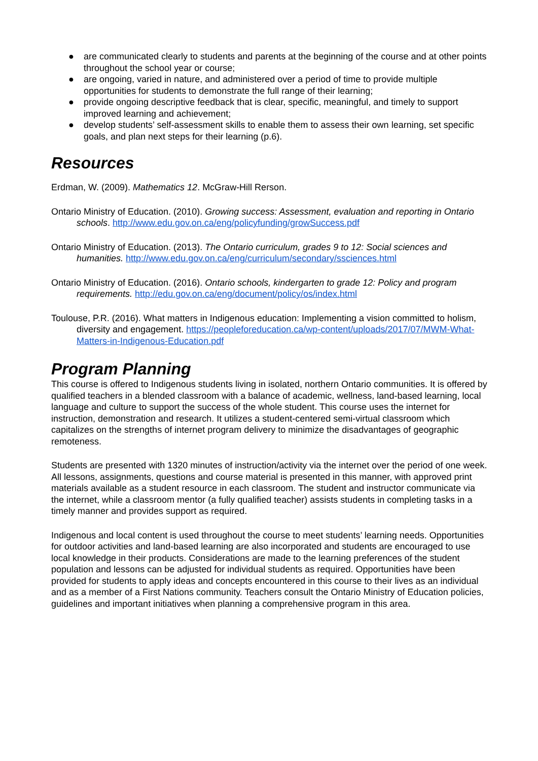● are communicated clearly to students and parents at the beginning of the course and at other points throughout the school year or course;
● are ongoing, varied in nature, and administered over a period of time to provide multiple opportunities for students to demonstrate the full range of their learning;
● provide ongoing descriptive feedback that is clear, specific, meaningful, and timely to support improved learning and achievement;
● develop students’ self-assessment skills to enable them to assess their own learning, set specific goals, and plan next steps for their learning (p.6).
Resources
Erdman, W. (2009). Mathematics 12. McGraw-Hill Rerson.
Ontario Ministry of Education. (2010). Growing success: Assessment, evaluation and reporting in Ontario schools. http://www.edu.gov.on.ca/eng/policyfunding/growSuccess.pdf
Ontario Ministry of Education. (2013). The Ontario curriculum, grades 9 to 12: Social sciences and humanities. http://www.edu.gov.on.ca/eng/curriculum/secondary/ssciences.html
Ontario Ministry of Education. (2016). Ontario schools, kindergarten to grade 12: Policy and program requirements. http://edu.gov.on.ca/eng/document/policy/os/index.html
Toulouse, P.R. (2016). What matters in Indigenous education: Implementing a vision committed to holism, diversity and engagement. https://peopleforeducation.ca/wp-content/uploads/2017/07/MWM-What-Matters-in-Indigenous-Education.pdf
Program Planning
This course is offered to Indigenous students living in isolated, northern Ontario communities. It is offered by qualified teachers in a blended classroom with a balance of academic, wellness, land-based learning, local language and culture to support the success of the whole student. This course uses the internet for instruction, demonstration and research. It utilizes a student-centered semi-virtual classroom which capitalizes on the strengths of internet program delivery to minimize the disadvantages of geographic remoteness.
Students are presented with 1320 minutes of instruction/activity via the internet over the period of one week. All lessons, assignments, questions and course material is presented in this manner, with approved print materials available as a student resource in each classroom. The student and instructor communicate via the internet, while a classroom mentor (a fully qualified teacher) assists students in completing tasks in a timely manner and provides support as required.
Indigenous and local content is used throughout the course to meet students’ learning needs. Opportunities for outdoor activities and land-based learning are also incorporated and students are encouraged to use local knowledge in their products. Considerations are made to the learning preferences of the student population and lessons can be adjusted for individual students as required. Opportunities have been provided for students to apply ideas and concepts encountered in this course to their lives as an individual and as a member of a First Nations community. Teachers consult the Ontario Ministry of Education policies, guidelines and important initiatives when planning a comprehensive program in this area.